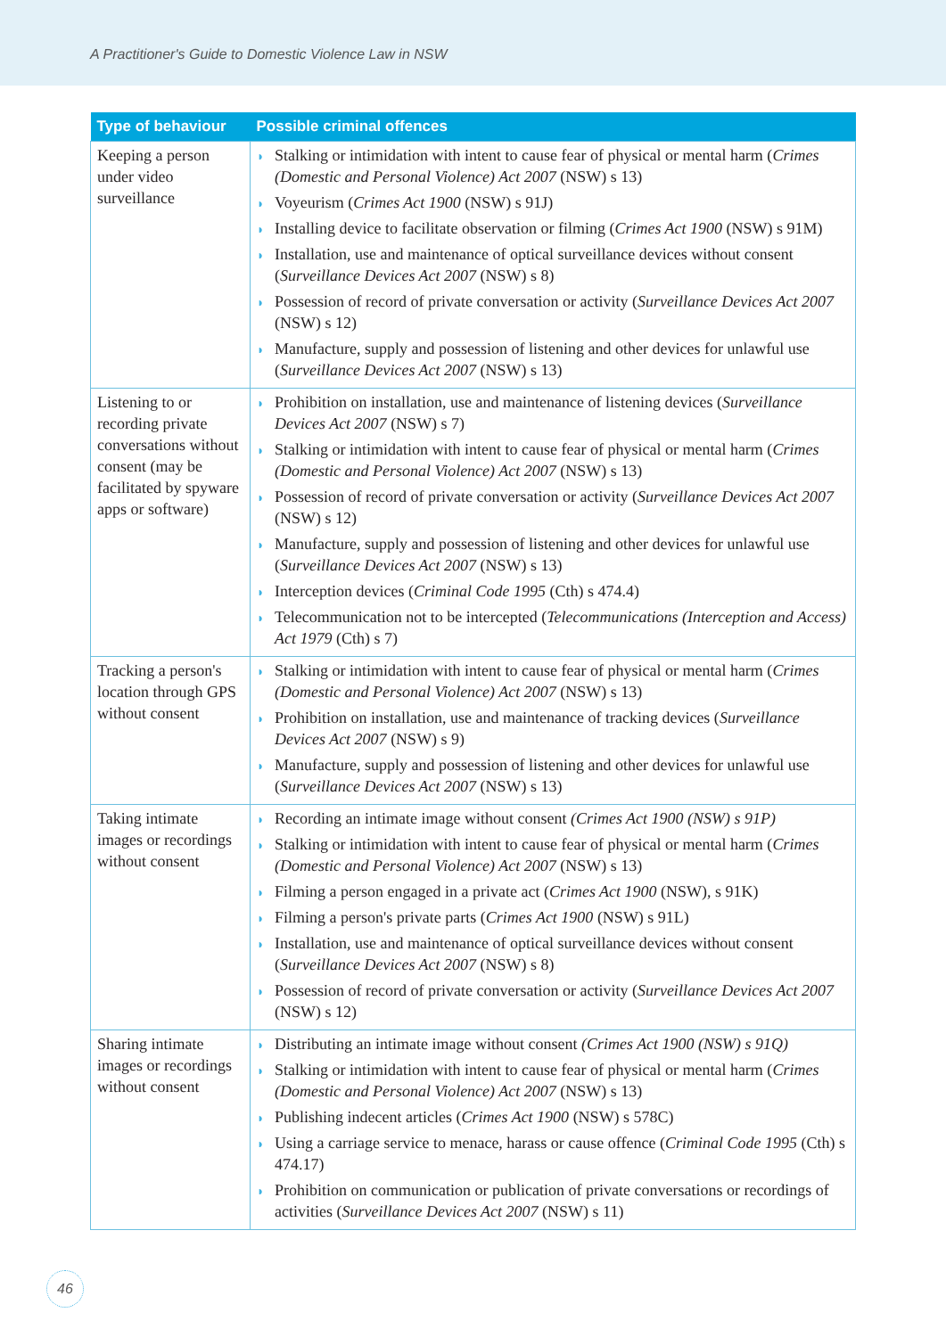A Practitioner's Guide to Domestic Violence Law in NSW
| Type of behaviour | Possible criminal offences |
| --- | --- |
| Keeping a person under video surveillance | ◗ Stalking or intimidation with intent to cause fear of physical or mental harm ( Crimes (Domestic and Personal Violence) Act 2007 (NSW) s 13) ◗ Voyeurism ( Crimes Act 1900 (NSW) s 91J) ◗ Installing device to facilitate observation or filming ( Crimes Act 1900 (NSW) s 91M) ◗ Installation, use and maintenance of optical surveillance devices without consent ( Surveillance Devices Act 2007 (NSW) s 8) ◗ Possession of record of private conversation or activity ( Surveillance Devices Act 2007 (NSW) s 12) ◗ Manufacture, supply and possession of listening and other devices for unlawful use ( Surveillance Devices Act 2007 (NSW) s 13) |
| Listening to or recording private conversations without consent (may be facilitated by spyware apps or software) | ◗ Prohibition on installation, use and maintenance of listening devices ( Surveillance Devices Act 2007 (NSW) s 7) ◗ Stalking or intimidation with intent to cause fear of physical or mental harm ( Crimes (Domestic and Personal Violence) Act 2007 (NSW) s 13) ◗ Possession of record of private conversation or activity ( Surveillance Devices Act 2007 (NSW) s 12) ◗ Manufacture, supply and possession of listening and other devices for unlawful use ( Surveillance Devices Act 2007 (NSW) s 13) ◗ Interception devices ( Criminal Code 1995 (Cth) s 474.4) ◗ Telecommunication not to be intercepted ( Telecommunications (Interception and Access) Act 1979 (Cth) s 7) |
| Tracking a person's location through GPS without consent | ◗ Stalking or intimidation with intent to cause fear of physical or mental harm ( Crimes (Domestic and Personal Violence) Act 2007 (NSW) s 13) ◗ Prohibition on installation, use and maintenance of tracking devices ( Surveillance Devices Act 2007 (NSW) s 9) ◗ Manufacture, supply and possession of listening and other devices for unlawful use ( Surveillance Devices Act 2007 (NSW) s 13) |
| Taking intimate images or recordings without consent | ◗ Recording an intimate image without consent (Crimes Act 1900 (NSW) s 91P) ◗ Stalking or intimidation with intent to cause fear of physical or mental harm ( Crimes (Domestic and Personal Violence) Act 2007 (NSW) s 13) ◗ Filming a person engaged in a private act ( Crimes Act 1900 (NSW), s 91K) ◗ Filming a person's private parts ( Crimes Act 1900 (NSW) s 91L) ◗ Installation, use and maintenance of optical surveillance devices without consent ( Surveillance Devices Act 2007 (NSW) s 8) ◗ Possession of record of private conversation or activity ( Surveillance Devices Act 2007 (NSW) s 12) |
| Sharing intimate images or recordings without consent | ◗ Distributing an intimate image without consent (Crimes Act 1900 (NSW) s 91Q) ◗ Stalking or intimidation with intent to cause fear of physical or mental harm ( Crimes (Domestic and Personal Violence) Act 2007 (NSW) s 13) ◗ Publishing indecent articles ( Crimes Act 1900 (NSW) s 578C) ◗ Using a carriage service to menace, harass or cause offence ( Criminal Code 1995 (Cth) s 474.17) ◗ Prohibition on communication or publication of private conversations or recordings of activities ( Surveillance Devices Act 2007 (NSW) s 11) |
46